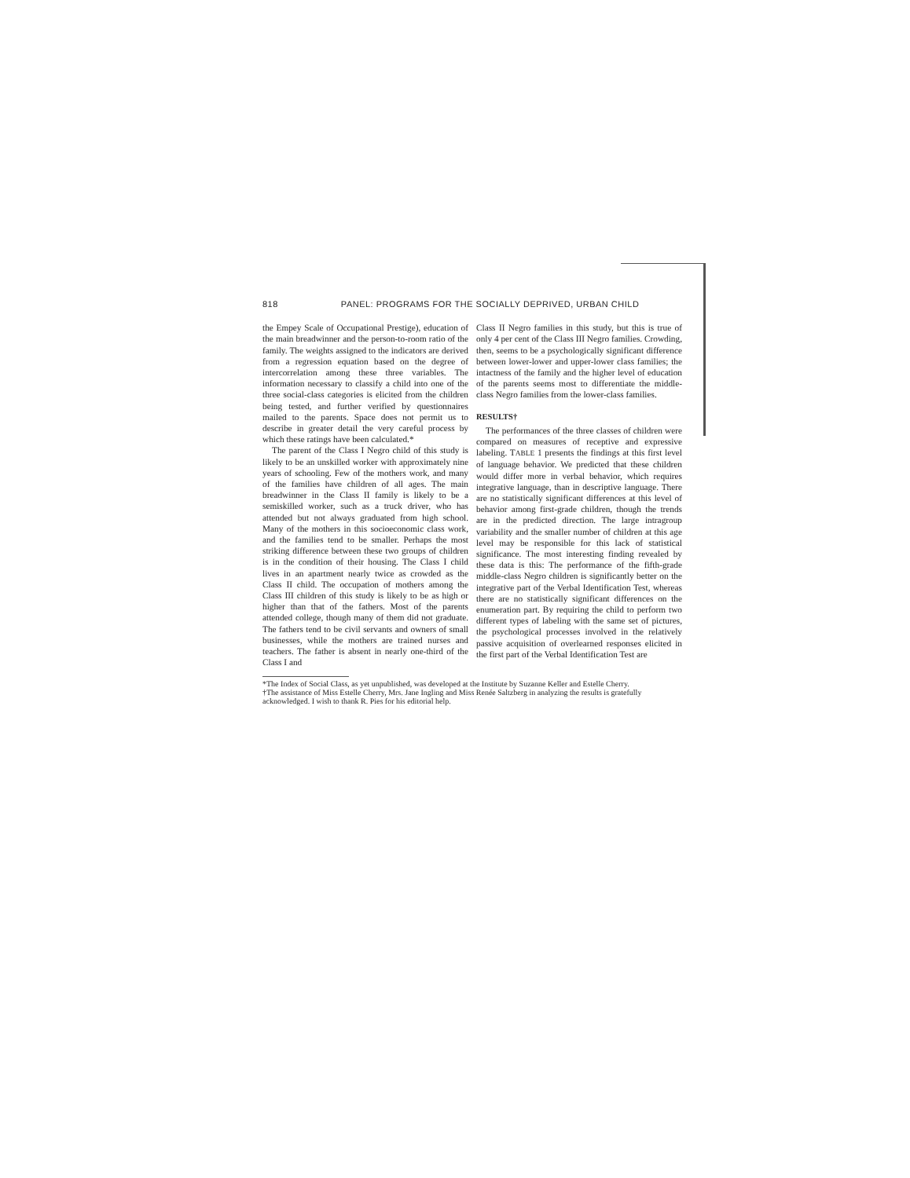818 PANEL: PROGRAMS FOR THE SOCIALLY DEPRIVED, URBAN CHILD
the Empey Scale of Occupational Prestige), education of the main breadwinner and the person-to-room ratio of the family. The weights assigned to the indicators are derived from a regression equation based on the degree of intercorrelation among these three variables. The information necessary to classify a child into one of the three social-class categories is elicited from the children being tested, and further verified by questionnaires mailed to the parents. Space does not permit us to describe in greater detail the very careful process by which these ratings have been calculated.*
The parent of the Class I Negro child of this study is likely to be an unskilled worker with approximately nine years of schooling. Few of the mothers work, and many of the families have children of all ages. The main breadwinner in the Class II family is likely to be a semiskilled worker, such as a truck driver, who has attended but not always graduated from high school. Many of the mothers in this socioeconomic class work, and the families tend to be smaller. Perhaps the most striking difference between these two groups of children is in the condition of their housing. The Class I child lives in an apartment nearly twice as crowded as the Class II child. The occupation of mothers among the Class III children of this study is likely to be as high or higher than that of the fathers. Most of the parents attended college, though many of them did not graduate. The fathers tend to be civil servants and owners of small businesses, while the mothers are trained nurses and teachers. The father is absent in nearly one-third of the Class I and
Class II Negro families in this study, but this is true of only 4 per cent of the Class III Negro families. Crowding, then, seems to be a psychologically significant difference between lower-lower and upper-lower class families; the intactness of the family and the higher level of education of the parents seems most to differentiate the middle-class Negro families from the lower-class families.
RESULTS†
The performances of the three classes of children were compared on measures of receptive and expressive labeling. TABLE 1 presents the findings at this first level of language behavior. We predicted that these children would differ more in verbal behavior, which requires integrative language, than in descriptive language. There are no statistically significant differences at this level of behavior among first-grade children, though the trends are in the predicted direction. The large intragroup variability and the smaller number of children at this age level may be responsible for this lack of statistical significance. The most interesting finding revealed by these data is this: The performance of the fifth-grade middle-class Negro children is significantly better on the integrative part of the Verbal Identification Test, whereas there are no statistically significant differences on the enumeration part. By requiring the child to perform two different types of labeling with the same set of pictures, the psychological processes involved in the relatively passive acquisition of overlearned responses elicited in the first part of the Verbal Identification Test are
*The Index of Social Class, as yet unpublished, was developed at the Institute by Suzanne Keller and Estelle Cherry.
†The assistance of Miss Estelle Cherry, Mrs. Jane Ingling and Miss Renée Saltzberg in analyzing the results is gratefully acknowledged. I wish to thank R. Pies for his editorial help.